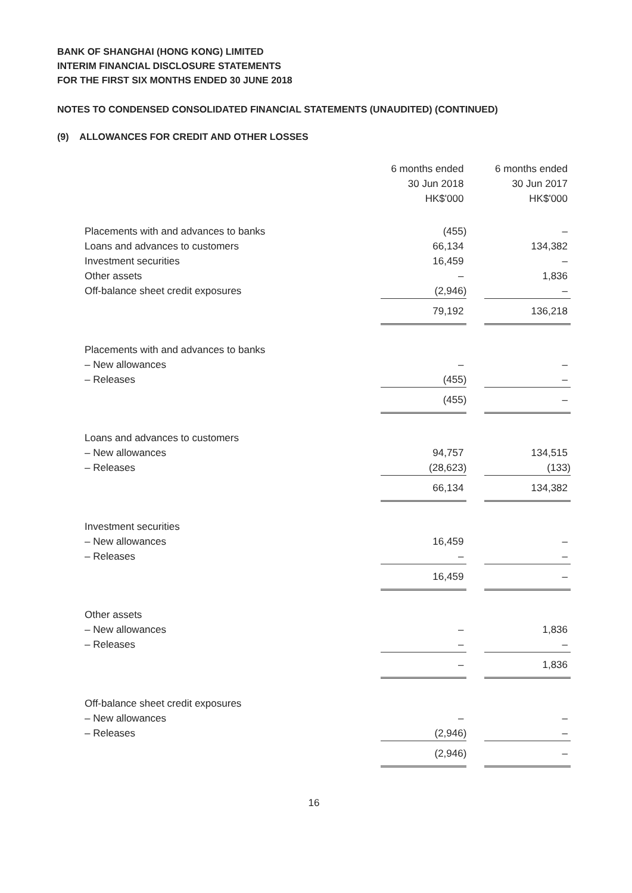BANK OF SHANGHAI (HONG KONG) LIMITED
INTERIM FINANCIAL DISCLOSURE STATEMENTS
FOR THE FIRST SIX MONTHS ENDED 30 JUNE 2018
NOTES TO CONDENSED CONSOLIDATED FINANCIAL STATEMENTS (UNAUDITED) (CONTINUED)
(9) ALLOWANCES FOR CREDIT AND OTHER LOSSES
| | 6 months ended 30 Jun 2018 HK$'000 | | 6 months ended 30 Jun 2017 HK$'000 |
| Placements with and advances to banks | (455) | | – |
| Loans and advances to customers | 66,134 | | 134,382 |
| Investment securities | 16,459 | | – |
| Other assets | – | | 1,836 |
| Off-balance sheet credit exposures | (2,946) | | – |
| | 79,192 | | 136,218 |
| Placements with and advances to banks | | | |
| – New allowances | – | | – |
| – Releases | (455) | | – |
| | (455) | | – |
| Loans and advances to customers | | | |
| – New allowances | 94,757 | | 134,515 |
| – Releases | (28,623) | | (133) |
| | 66,134 | | 134,382 |
| Investment securities | | | |
| – New allowances | 16,459 | | – |
| – Releases | – | | – |
| | 16,459 | | – |
| Other assets | | | |
| – New allowances | – | | 1,836 |
| – Releases | – | | – |
| | – | | 1,836 |
| Off-balance sheet credit exposures | | | |
| – New allowances | – | | – |
| – Releases | (2,946) | | – |
| | (2,946) | | – |
16